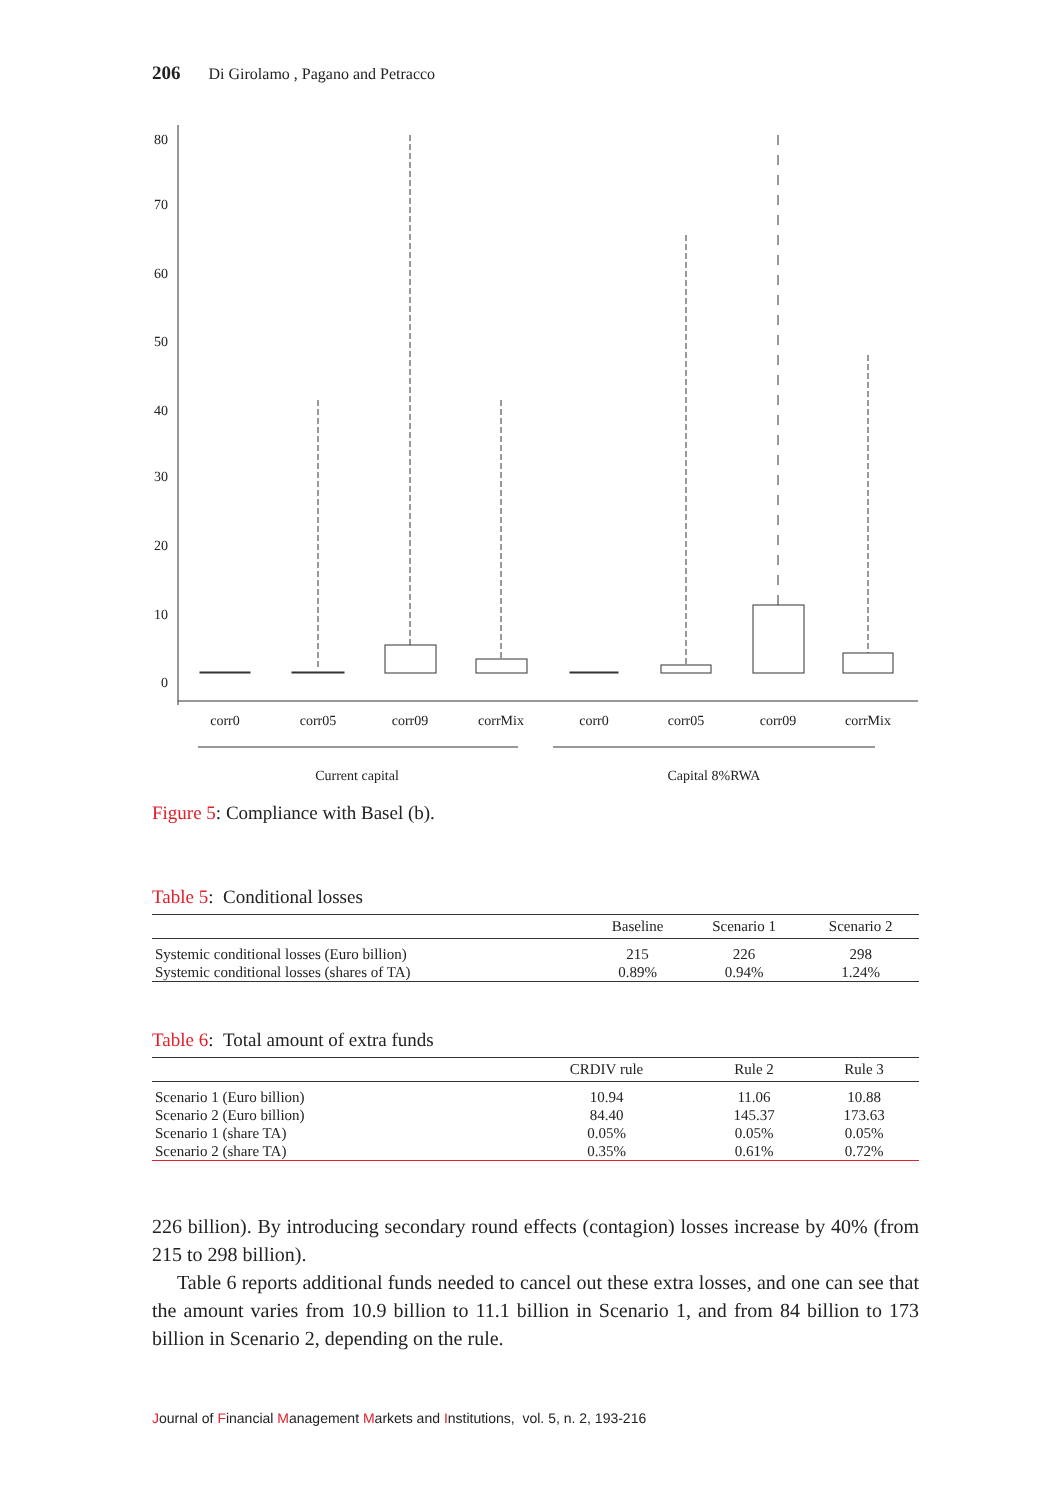206 Di Girolamo , Pagano and Petracco
80
70
60
50
40
30
20
10
0
corr0
corr05
corr09
corrMix
corr0
corr05
corr09
corrMix
Current capital
Capital 8%RWA
Figure 5: Compliance with Basel (b).
Table 5: Conditional losses
| | Baseline | Scenario 1 | Scenario 2 |
| --- | --- | --- | --- |
| Systemic conditional losses (Euro billion) | 215 | 226 | 298 |
| Systemic conditional losses (shares of TA) | 0.89% | 0.94% | 1.24% |
Table 6: Total amount of extra funds
| | CRDIV rule | Rule 2 | Rule 3 |
| --- | --- | --- | --- |
| Scenario 1 (Euro billion) | 10.94 | 11.06 | 10.88 |
| Scenario 2 (Euro billion) | 84.40 | 145.37 | 173.63 |
| Scenario 1 (share TA) | 0.05% | 0.05% | 0.05% |
| Scenario 2 (share TA) | 0.35% | 0.61% | 0.72% |
226 billion). By introducing secondary round effects (contagion) losses increase by 40% (from 215 to 298 billion).
Table 6 reports additional funds needed to cancel out these extra losses, and one can see that the amount varies from 10.9 billion to 11.1 billion in Scenario 1, and from 84 billion to 173 billion in Scenario 2, depending on the rule.
Journal of Financial Management Markets and Institutions, vol. 5, n. 2, 193-216